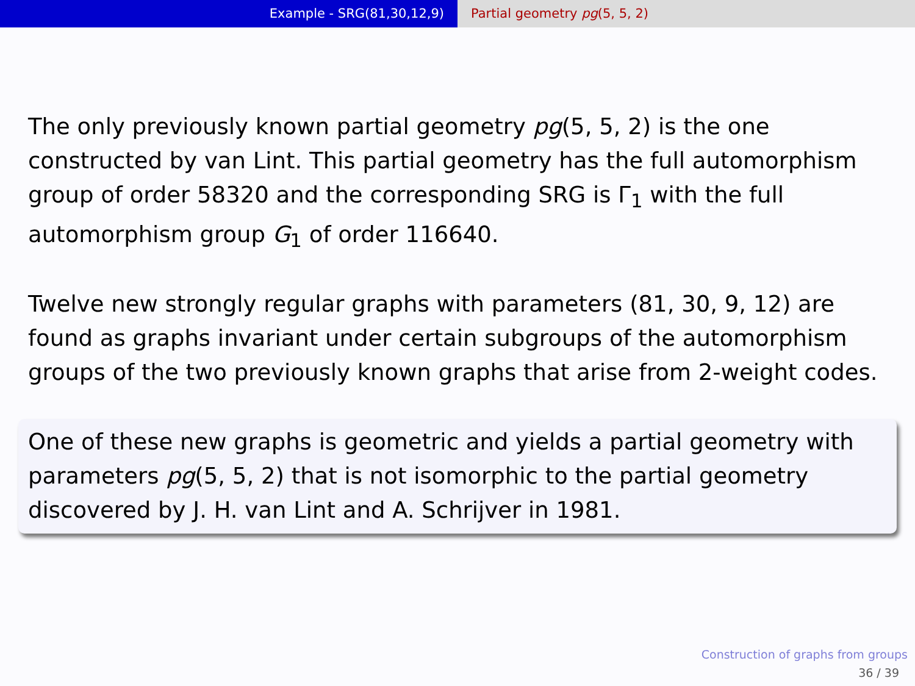Example - SRG(81,30,12,9) Partial geometry pg(5, 5, 2)
The only previously known partial geometry pg(5, 5, 2) is the one constructed by van Lint. This partial geometry has the full automorphism group of order 58320 and the corresponding SRG is Γ<sub>1</sub> with the full automorphism group G<sub>1</sub> of order 116640.
Twelve new strongly regular graphs with parameters (81, 30, 9, 12) are found as graphs invariant under certain subgroups of the automorphism groups of the two previously known graphs that arise from 2-weight codes.
One of these new graphs is geometric and yields a partial geometry with parameters pg(5, 5, 2) that is not isomorphic to the partial geometry discovered by J. H. van Lint and A. Schrijver in 1981.
Construction of graphs from groups
36 / 39